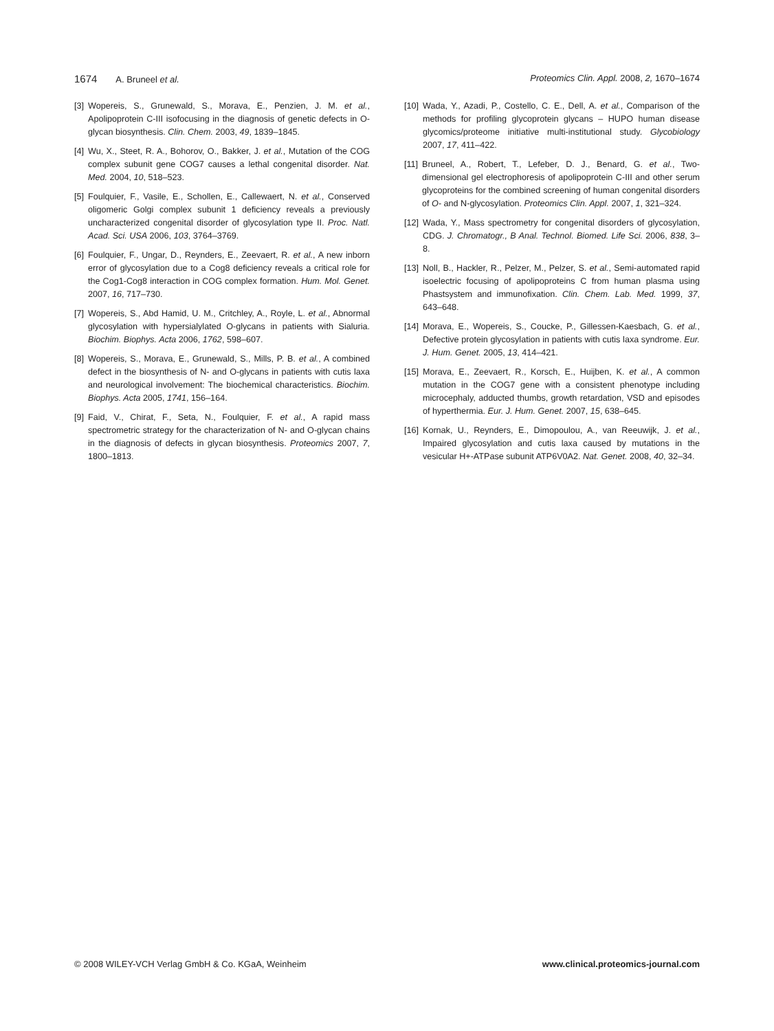1674 A. Bruneel et al. Proteomics Clin. Appl. 2008, 2, 1670–1674
[3] Wopereis, S., Grunewald, S., Morava, E., Penzien, J. M. et al., Apolipoprotein C-III isofocusing in the diagnosis of genetic defects in O-glycan biosynthesis. Clin. Chem. 2003, 49, 1839–1845.
[4] Wu, X., Steet, R. A., Bohorov, O., Bakker, J. et al., Mutation of the COG complex subunit gene COG7 causes a lethal congenital disorder. Nat. Med. 2004, 10, 518–523.
[5] Foulquier, F., Vasile, E., Schollen, E., Callewaert, N. et al., Conserved oligomeric Golgi complex subunit 1 deficiency reveals a previously uncharacterized congenital disorder of glycosylation type II. Proc. Natl. Acad. Sci. USA 2006, 103, 3764–3769.
[6] Foulquier, F., Ungar, D., Reynders, E., Zeevaert, R. et al., A new inborn error of glycosylation due to a Cog8 deficiency reveals a critical role for the Cog1-Cog8 interaction in COG complex formation. Hum. Mol. Genet. 2007, 16, 717–730.
[7] Wopereis, S., Abd Hamid, U. M., Critchley, A., Royle, L. et al., Abnormal glycosylation with hypersialylated O-glycans in patients with Sialuria. Biochim. Biophys. Acta 2006, 1762, 598–607.
[8] Wopereis, S., Morava, E., Grunewald, S., Mills, P. B. et al., A combined defect in the biosynthesis of N- and O-glycans in patients with cutis laxa and neurological involvement: The biochemical characteristics. Biochim. Biophys. Acta 2005, 1741, 156–164.
[9] Faid, V., Chirat, F., Seta, N., Foulquier, F. et al., A rapid mass spectrometric strategy for the characterization of N- and O-glycan chains in the diagnosis of defects in glycan biosynthesis. Proteomics 2007, 7, 1800–1813.
[10] Wada, Y., Azadi, P., Costello, C. E., Dell, A. et al., Comparison of the methods for profiling glycoprotein glycans – HUPO human disease glycomics/proteome initiative multi-institutional study. Glycobiology 2007, 17, 411–422.
[11] Bruneel, A., Robert, T., Lefeber, D. J., Benard, G. et al., Two-dimensional gel electrophoresis of apolipoprotein C-III and other serum glycoproteins for the combined screening of human congenital disorders of O- and N-glycosylation. Proteomics Clin. Appl. 2007, 1, 321–324.
[12] Wada, Y., Mass spectrometry for congenital disorders of glycosylation, CDG. J. Chromatogr., B Anal. Technol. Biomed. Life Sci. 2006, 838, 3–8.
[13] Noll, B., Hackler, R., Pelzer, M., Pelzer, S. et al., Semi-automated rapid isoelectric focusing of apolipoproteins C from human plasma using Phastsystem and immunofixation. Clin. Chem. Lab. Med. 1999, 37, 643–648.
[14] Morava, E., Wopereis, S., Coucke, P., Gillessen-Kaesbach, G. et al., Defective protein glycosylation in patients with cutis laxa syndrome. Eur. J. Hum. Genet. 2005, 13, 414–421.
[15] Morava, E., Zeevaert, R., Korsch, E., Huijben, K. et al., A common mutation in the COG7 gene with a consistent phenotype including microcephaly, adducted thumbs, growth retardation, VSD and episodes of hyperthermia. Eur. J. Hum. Genet. 2007, 15, 638–645.
[16] Kornak, U., Reynders, E., Dimopoulou, A., van Reeuwijk, J. et al., Impaired glycosylation and cutis laxa caused by mutations in the vesicular H+-ATPase subunit ATP6V0A2. Nat. Genet. 2008, 40, 32–34.
© 2008 WILEY-VCH Verlag GmbH & Co. KGaA, Weinheim
www.clinical.proteomics-journal.com